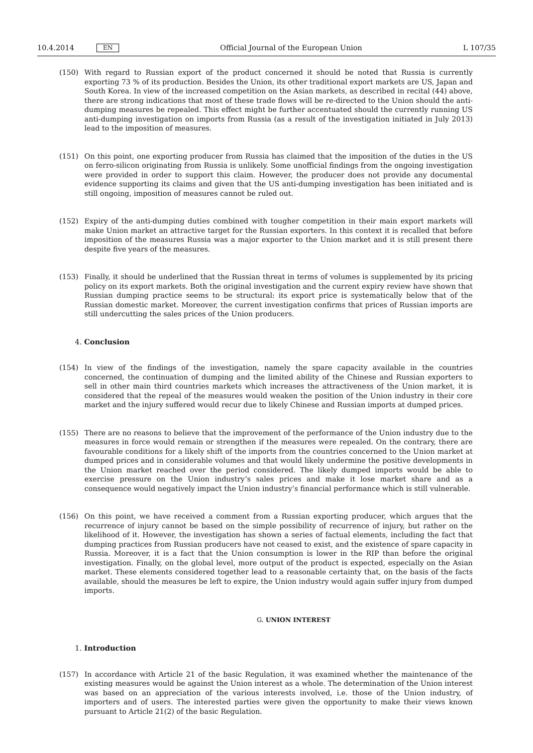10.4.2014 EN Official Journal of the European Union L 107/35
(150) With regard to Russian export of the product concerned it should be noted that Russia is currently exporting 73 % of its production. Besides the Union, its other traditional export markets are US, Japan and South Korea. In view of the increased competition on the Asian markets, as described in recital (44) above, there are strong indi­cations that most of these trade flows will be re-directed to the Union should the anti-dumping measures be repealed. This effect might be further accentuated should the currently running US anti-dumping investigation on imports from Russia (as a result of the investigation initiated in July 2013) lead to the imposition of measures.
(151) On this point, one exporting producer from Russia has claimed that the imposition of the duties in the US on ferro-silicon originating from Russia is unlikely. Some unofficial findings from the ongoing investigation were provided in order to support this claim. However, the producer does not provide any documental evidence supporting its claims and given that the US anti-dumping investigation has been initiated and is still ongoing, im­position of measures cannot be ruled out.
(152) Expiry of the anti-dumping duties combined with tougher competition in their main export markets will make Union market an attractive target for the Russian exporters. In this context it is recalled that before imposition of the measures Russia was a major exporter to the Union market and it is still present there despite five years of the measures.
(153) Finally, it should be underlined that the Russian threat in terms of volumes is supplemented by its pricing policy on its export markets. Both the original investigation and the current expiry review have shown that Russian dumping practice seems to be structural: its export price is systematically below that of the Russian domestic market. Moreover, the current investigation confirms that prices of Russian imports are still undercutting the sales prices of the Union producers.
4. Conclusion
(154) In view of the findings of the investigation, namely the spare capacity available in the countries concerned, the continuation of dumping and the limited ability of the Chinese and Russian exporters to sell in other main third countries markets which increases the attractiveness of the Union market, it is considered that the repeal of the measures would weaken the position of the Union industry in their core market and the injury suffered would recur due to likely Chinese and Russian imports at dumped prices.
(155) There are no reasons to believe that the improvement of the performance of the Union industry due to the measures in force would remain or strengthen if the measures were repealed. On the contrary, there are favour­able conditions for a likely shift of the imports from the countries concerned to the Union market at dumped prices and in considerable volumes and that would likely undermine the positive developments in the Union market reached over the period considered. The likely dumped imports would be able to exercise pressure on the Union industry’s sales prices and make it lose market share and as a consequence would negatively impact the Union industry’s financial performance which is still vulnerable.
(156) On this point, we have received a comment from a Russian exporting producer, which argues that the recurrence of injury cannot be based on the simple possibility of recurrence of injury, but rather on the likelihood of it. However, the investigation has shown a series of factual elements, including the fact that dumping practices from Russian producers have not ceased to exist, and the existence of spare capacity in Russia. Moreover, it is a fact that the Union consumption is lower in the RIP than before the original investigation. Finally, on the global level, more output of the product is expected, especially on the Asian market. These elements considered together lead to a reasonable certainty that, on the basis of the facts available, should the measures be left to expire, the Union industry would again suffer injury from dumped imports.
G. UNION INTEREST
1. Introduction
(157) In accordance with Article 21 of the basic Regulation, it was examined whether the maintenance of the existing measures would be against the Union interest as a whole. The determination of the Union interest was based on an appreciation of the various interests involved, i.e. those of the Union industry, of importers and of users. The interested parties were given the opportunity to make their views known pursuant to Article 21(2) of the basic Regulation.